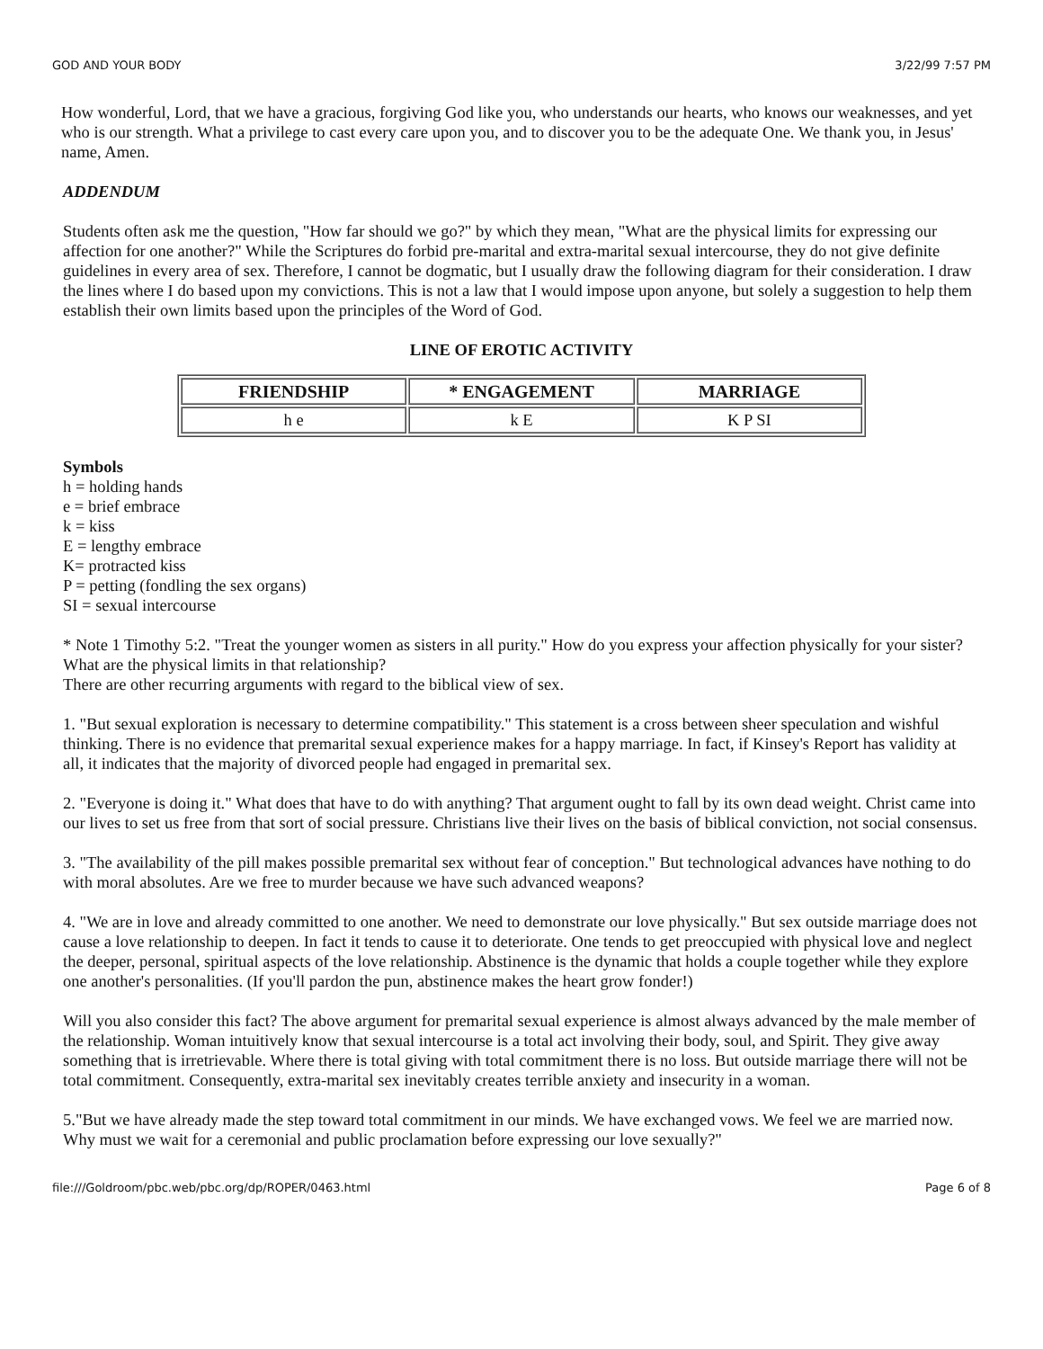GOD AND YOUR BODY 3/22/99 7:57 PM
How wonderful, Lord, that we have a gracious, forgiving God like you, who understands our hearts, who knows our weaknesses, and yet who is our strength. What a privilege to cast every care upon you, and to discover you to be the adequate One. We thank you, in Jesus' name, Amen.
ADDENDUM
Students often ask me the question, "How far should we go?" by which they mean, "What are the physical limits for expressing our affection for one another?" While the Scriptures do forbid pre-marital and extra-marital sexual intercourse, they do not give definite guidelines in every area of sex. Therefore, I cannot be dogmatic, but I usually draw the following diagram for their consideration. I draw the lines where I do based upon my convictions. This is not a law that I would impose upon anyone, but solely a suggestion to help them establish their own limits based upon the principles of the Word of God.
LINE OF EROTIC ACTIVITY
| FRIENDSHIP | * ENGAGEMENT | MARRIAGE |
| --- | --- | --- |
| h e | k E | K P SI |
Symbols
h = holding hands
e = brief embrace
k = kiss
E = lengthy embrace
K= protracted kiss
P = petting (fondling the sex organs)
SI = sexual intercourse
* Note 1 Timothy 5:2. "Treat the younger women as sisters in all purity." How do you express your affection physically for your sister? What are the physical limits in that relationship?
There are other recurring arguments with regard to the biblical view of sex.
1. "But sexual exploration is necessary to determine compatibility." This statement is a cross between sheer speculation and wishful thinking. There is no evidence that premarital sexual experience makes for a happy marriage. In fact, if Kinsey's Report has validity at all, it indicates that the majority of divorced people had engaged in premarital sex.
2. "Everyone is doing it." What does that have to do with anything? That argument ought to fall by its own dead weight. Christ came into our lives to set us free from that sort of social pressure. Christians live their lives on the basis of biblical conviction, not social consensus.
3. "The availability of the pill makes possible premarital sex without fear of conception." But technological advances have nothing to do with moral absolutes. Are we free to murder because we have such advanced weapons?
4. "We are in love and already committed to one another. We need to demonstrate our love physically." But sex outside marriage does not cause a love relationship to deepen. In fact it tends to cause it to deteriorate. One tends to get preoccupied with physical love and neglect the deeper, personal, spiritual aspects of the love relationship. Abstinence is the dynamic that holds a couple together while they explore one another's personalities. (If you'll pardon the pun, abstinence makes the heart grow fonder!)
Will you also consider this fact? The above argument for premarital sexual experience is almost always advanced by the male member of the relationship. Woman intuitively know that sexual intercourse is a total act involving their body, soul, and Spirit. They give away something that is irretrievable. Where there is total giving with total commitment there is no loss. But outside marriage there will not be total commitment. Consequently, extra-marital sex inevitably creates terrible anxiety and insecurity in a woman.
5."But we have already made the step toward total commitment in our minds. We have exchanged vows. We feel we are married now. Why must we wait for a ceremonial and public proclamation before expressing our love sexually?"
file:///Goldroom/pbc.web/pbc.org/dp/ROPER/0463.html Page 6 of 8